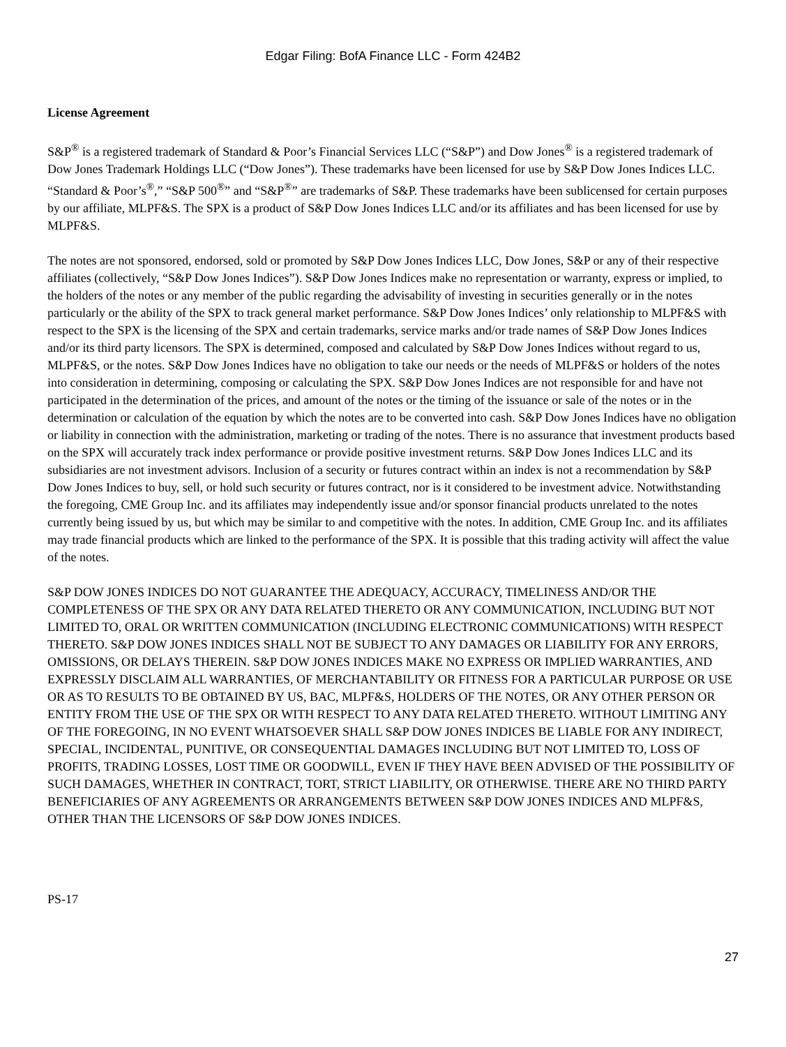Edgar Filing: BofA Finance LLC - Form 424B2
License Agreement
S&P<sup>®</sup> is a registered trademark of Standard & Poor’s Financial Services LLC (“S&P”) and Dow Jones<sup>®</sup> is a registered trademark of Dow Jones Trademark Holdings LLC (“Dow Jones”). These trademarks have been licensed for use by S&P Dow Jones Indices LLC. “Standard & Poor’s<sup>®</sup>,” “S&P 500<sup>®</sup>” and “S&P<sup>®</sup>” are trademarks of S&P. These trademarks have been sublicensed for certain purposes by our affiliate, MLPF&S. The SPX is a product of S&P Dow Jones Indices LLC and/or its affiliates and has been licensed for use by MLPF&S.
The notes are not sponsored, endorsed, sold or promoted by S&P Dow Jones Indices LLC, Dow Jones, S&P or any of their respective affiliates (collectively, “S&P Dow Jones Indices”). S&P Dow Jones Indices make no representation or warranty, express or implied, to the holders of the notes or any member of the public regarding the advisability of investing in securities generally or in the notes particularly or the ability of the SPX to track general market performance. S&P Dow Jones Indices’ only relationship to MLPF&S with respect to the SPX is the licensing of the SPX and certain trademarks, service marks and/or trade names of S&P Dow Jones Indices and/or its third party licensors. The SPX is determined, composed and calculated by S&P Dow Jones Indices without regard to us, MLPF&S, or the notes. S&P Dow Jones Indices have no obligation to take our needs or the needs of MLPF&S or holders of the notes into consideration in determining, composing or calculating the SPX. S&P Dow Jones Indices are not responsible for and have not participated in the determination of the prices, and amount of the notes or the timing of the issuance or sale of the notes or in the determination or calculation of the equation by which the notes are to be converted into cash. S&P Dow Jones Indices have no obligation or liability in connection with the administration, marketing or trading of the notes. There is no assurance that investment products based on the SPX will accurately track index performance or provide positive investment returns. S&P Dow Jones Indices LLC and its subsidiaries are not investment advisors. Inclusion of a security or futures contract within an index is not a recommendation by S&P Dow Jones Indices to buy, sell, or hold such security or futures contract, nor is it considered to be investment advice. Notwithstanding the foregoing, CME Group Inc. and its affiliates may independently issue and/or sponsor financial products unrelated to the notes currently being issued by us, but which may be similar to and competitive with the notes. In addition, CME Group Inc. and its affiliates may trade financial products which are linked to the performance of the SPX. It is possible that this trading activity will affect the value of the notes.
S&P DOW JONES INDICES DO NOT GUARANTEE THE ADEQUACY, ACCURACY, TIMELINESS AND/OR THE COMPLETENESS OF THE SPX OR ANY DATA RELATED THERETO OR ANY COMMUNICATION, INCLUDING BUT NOT LIMITED TO, ORAL OR WRITTEN COMMUNICATION (INCLUDING ELECTRONIC COMMUNICATIONS) WITH RESPECT THERETO. S&P DOW JONES INDICES SHALL NOT BE SUBJECT TO ANY DAMAGES OR LIABILITY FOR ANY ERRORS, OMISSIONS, OR DELAYS THEREIN. S&P DOW JONES INDICES MAKE NO EXPRESS OR IMPLIED WARRANTIES, AND EXPRESSLY DISCLAIM ALL WARRANTIES, OF MERCHANTABILITY OR FITNESS FOR A PARTICULAR PURPOSE OR USE OR AS TO RESULTS TO BE OBTAINED BY US, BAC, MLPF&S, HOLDERS OF THE NOTES, OR ANY OTHER PERSON OR ENTITY FROM THE USE OF THE SPX OR WITH RESPECT TO ANY DATA RELATED THERETO. WITHOUT LIMITING ANY OF THE FOREGOING, IN NO EVENT WHATSOEVER SHALL S&P DOW JONES INDICES BE LIABLE FOR ANY INDIRECT, SPECIAL, INCIDENTAL, PUNITIVE, OR CONSEQUENTIAL DAMAGES INCLUDING BUT NOT LIMITED TO, LOSS OF PROFITS, TRADING LOSSES, LOST TIME OR GOODWILL, EVEN IF THEY HAVE BEEN ADVISED OF THE POSSIBILITY OF SUCH DAMAGES, WHETHER IN CONTRACT, TORT, STRICT LIABILITY, OR OTHERWISE. THERE ARE NO THIRD PARTY BENEFICIARIES OF ANY AGREEMENTS OR ARRANGEMENTS BETWEEN S&P DOW JONES INDICES AND MLPF&S, OTHER THAN THE LICENSORS OF S&P DOW JONES INDICES.
PS-17
27